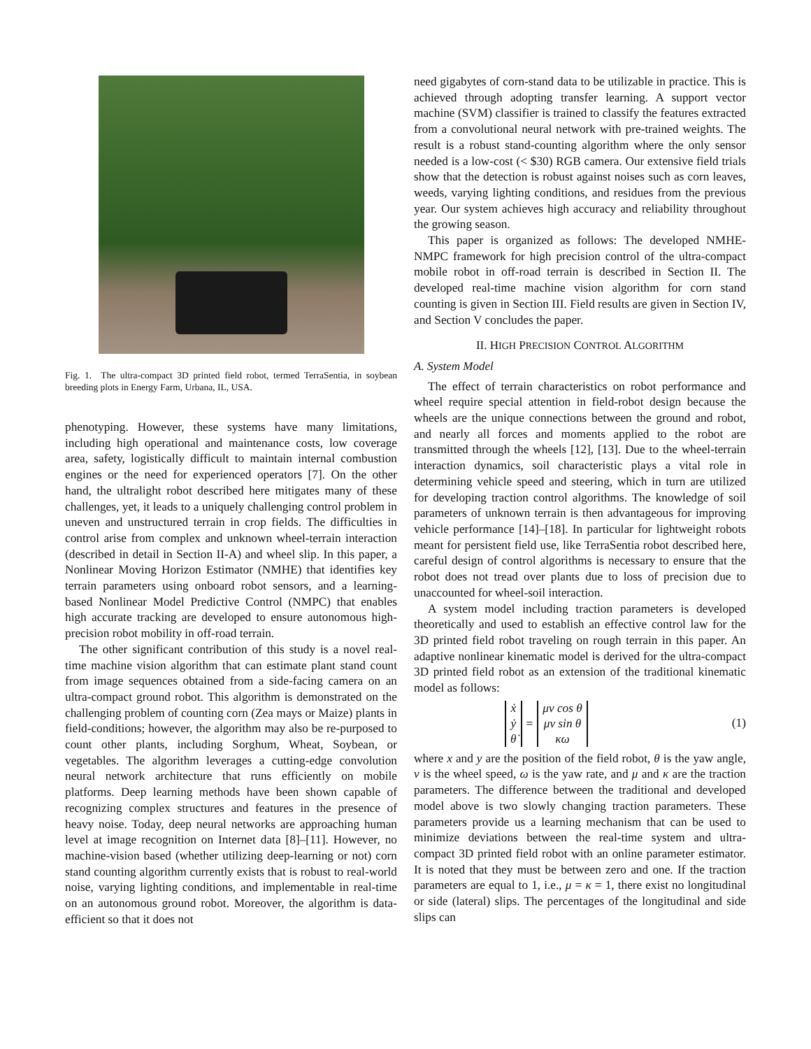Fig. 1. The ultra-compact 3D printed field robot, termed TerraSentia, in soybean breeding plots in Energy Farm, Urbana, IL, USA.
phenotyping. However, these systems have many limitations, including high operational and maintenance costs, low coverage area, safety, logistically difficult to maintain internal combustion engines or the need for experienced operators [7]. On the other hand, the ultralight robot described here mitigates many of these challenges, yet, it leads to a uniquely challenging control problem in uneven and unstructured terrain in crop fields. The difficulties in control arise from complex and unknown wheel-terrain interaction (described in detail in Section II-A) and wheel slip. In this paper, a Nonlinear Moving Horizon Estimator (NMHE) that identifies key terrain parameters using onboard robot sensors, and a learning-based Nonlinear Model Predictive Control (NMPC) that enables high accurate tracking are developed to ensure autonomous high-precision robot mobility in off-road terrain.
The other significant contribution of this study is a novel real-time machine vision algorithm that can estimate plant stand count from image sequences obtained from a side-facing camera on an ultra-compact ground robot. This algorithm is demonstrated on the challenging problem of counting corn (Zea mays or Maize) plants in field-conditions; however, the algorithm may also be re-purposed to count other plants, including Sorghum, Wheat, Soybean, or vegetables. The algorithm leverages a cutting-edge convolution neural network architecture that runs efficiently on mobile platforms. Deep learning methods have been shown capable of recognizing complex structures and features in the presence of heavy noise. Today, deep neural networks are approaching human level at image recognition on Internet data [8]–[11]. However, no machine-vision based (whether utilizing deep-learning or not) corn stand counting algorithm currently exists that is robust to real-world noise, varying lighting conditions, and implementable in real-time on an autonomous ground robot. Moreover, the algorithm is data-efficient so that it does not
need gigabytes of corn-stand data to be utilizable in practice. This is achieved through adopting transfer learning. A support vector machine (SVM) classifier is trained to classify the features extracted from a convolutional neural network with pre-trained weights. The result is a robust stand-counting algorithm where the only sensor needed is a low-cost (< $30) RGB camera. Our extensive field trials show that the detection is robust against noises such as corn leaves, weeds, varying lighting conditions, and residues from the previous year. Our system achieves high accuracy and reliability throughout the growing season.
This paper is organized as follows: The developed NMHE-NMPC framework for high precision control of the ultra-compact mobile robot in off-road terrain is described in Section II. The developed real-time machine vision algorithm for corn stand counting is given in Section III. Field results are given in Section IV, and Section V concludes the paper.
II. HIGH PRECISION CONTROL ALGORITHM
A. System Model
The effect of terrain characteristics on robot performance and wheel require special attention in field-robot design because the wheels are the unique connections between the ground and robot, and nearly all forces and moments applied to the robot are transmitted through the wheels [12], [13]. Due to the wheel-terrain interaction dynamics, soil characteristic plays a vital role in determining vehicle speed and steering, which in turn are utilized for developing traction control algorithms. The knowledge of soil parameters of unknown terrain is then advantageous for improving vehicle performance [14]–[18]. In particular for lightweight robots meant for persistent field use, like TerraSentia robot described here, careful design of control algorithms is necessary to ensure that the robot does not tread over plants due to loss of precision due to unaccounted for wheel-soil interaction.
A system model including traction parameters is developed theoretically and used to establish an effective control law for the 3D printed field robot traveling on rough terrain in this paper. An adaptive nonlinear kinematic model is derived for the ultra-compact 3D printed field robot as an extension of the traditional kinematic model as follows:
| ẋ ẏ θ̇ | = | μ v cos θ μ v sin θ κω |
(1)
where x and y are the position of the field robot, θ is the yaw angle, v is the wheel speed, ω is the yaw rate, and μ and κ are the traction parameters. The difference between the traditional and developed model above is two slowly changing traction parameters. These parameters provide us a learning mechanism that can be used to minimize deviations between the real-time system and ultra-compact 3D printed field robot with an online parameter estimator. It is noted that they must be between zero and one. If the traction parameters are equal to 1, i.e., μ = κ = 1, there exist no longitudinal or side (lateral) slips. The percentages of the longitudinal and side slips can